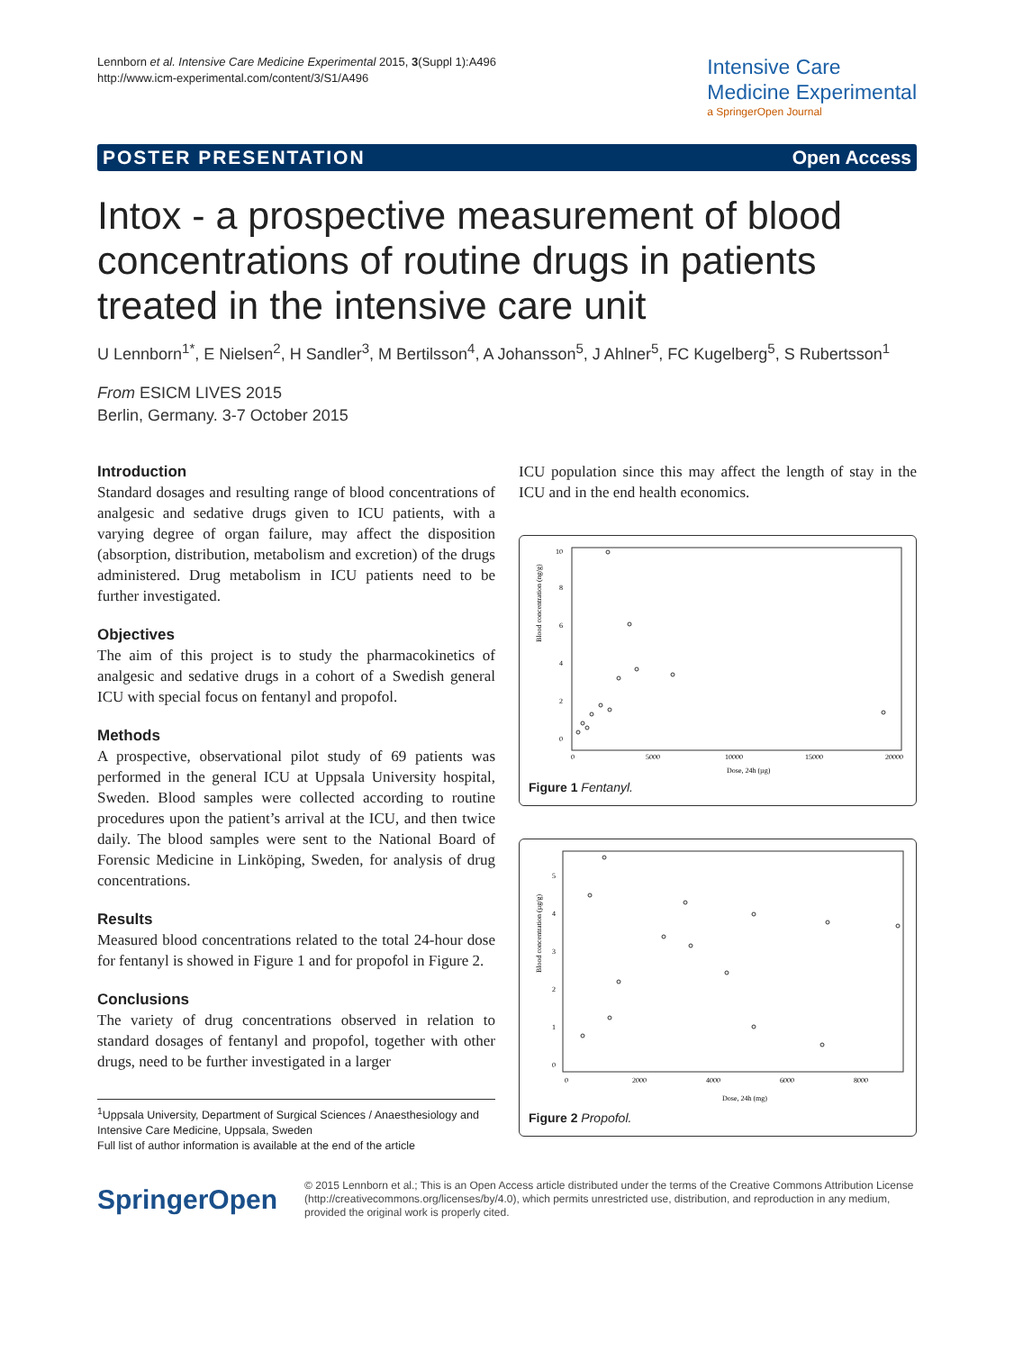Lennborn et al. Intensive Care Medicine Experimental 2015, 3(Suppl 1):A496
http://www.icm-experimental.com/content/3/S1/A496
Intensive Care
Medicine Experimental
a SpringerOpen Journal
POSTER PRESENTATION Open Access
Intox - a prospective measurement of blood concentrations of routine drugs in patients treated in the intensive care unit
U Lennborn<sup>1*</sup>, E Nielsen<sup>2</sup>, H Sandler<sup>3</sup>, M Bertilsson<sup>4</sup>, A Johansson<sup>5</sup>, J Ahlner<sup>5</sup>, FC Kugelberg<sup>5</sup>, S Rubertsson<sup>1</sup>
From ESICM LIVES 2015
Berlin, Germany. 3-7 October 2015
Introduction
Standard dosages and resulting range of blood concentrations of analgesic and sedative drugs given to ICU patients, with a varying degree of organ failure, may affect the disposition (absorption, distribution, metabolism and excretion) of the drugs administered. Drug metabolism in ICU patients need to be further investigated.
Objectives
The aim of this project is to study the pharmacokinetics of analgesic and sedative drugs in a cohort of a Swedish general ICU with special focus on fentanyl and propofol.
Methods
A prospective, observational pilot study of 69 patients was performed in the general ICU at Uppsala University hospital, Sweden. Blood samples were collected according to routine procedures upon the patient’s arrival at the ICU, and then twice daily. The blood samples were sent to the National Board of Forensic Medicine in Linköping, Sweden, for analysis of drug concentrations.
Results
Measured blood concentrations related to the total 24-hour dose for fentanyl is showed in Figure 1 and for propofol in Figure 2.
Conclusions
The variety of drug concentrations observed in relation to standard dosages of fentanyl and propofol, together with other drugs, need to be further investigated in a larger
<sup>1</sup> Uppsala University, Department of Surgical Sciences / Anaesthesiology and Intensive Care Medicine, Uppsala, Sweden
Full list of author information is available at the end of the article
ICU population since this may affect the length of stay in the ICU and in the end health economics.
Blood concentration (ng/g)
0
2
4
6
8
10
0
5000
10000
15000
20000
Dose, 24h (µg)
Figure 1 Fentanyl.
Blood concentration (µg/g)
0
1
2
3
4
5
0
2000
4000
6000
8000
Dose, 24h (mg)
Figure 2 Propofol.
SpringerOpen
© 2015 Lennborn et al.; This is an Open Access article distributed under the terms of the Creative Commons Attribution License (http://creativecommons.org/licenses/by/4.0), which permits unrestricted use, distribution, and reproduction in any medium, provided the original work is properly cited.